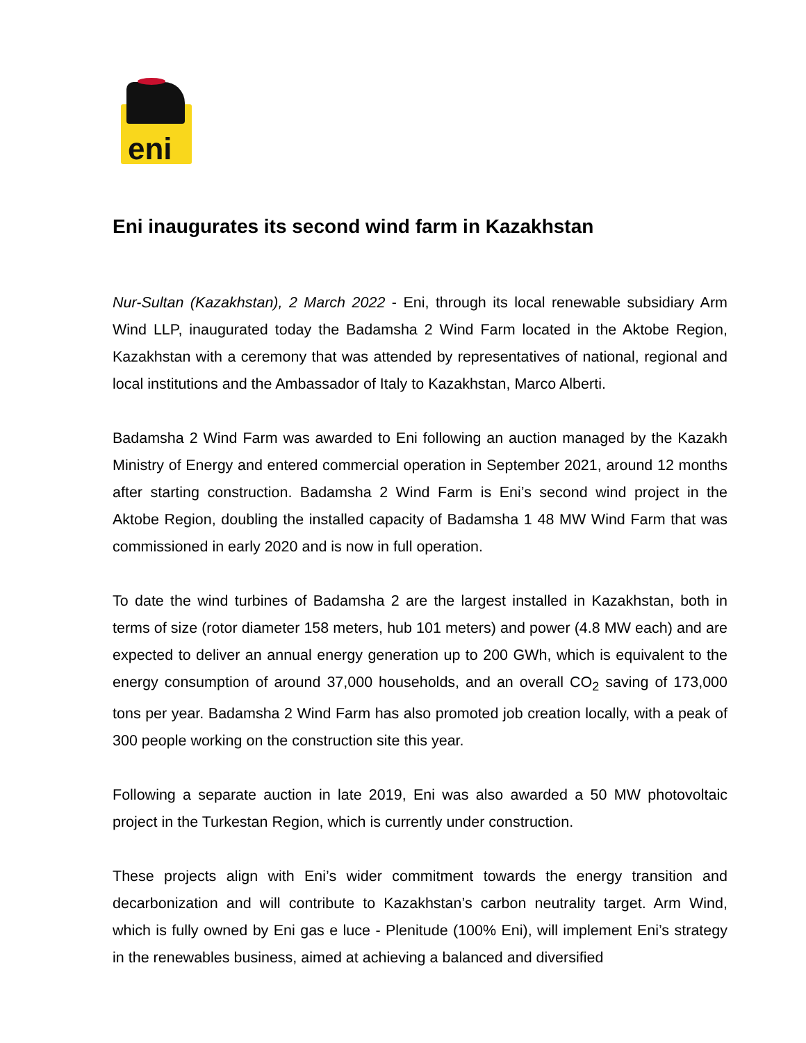eni
Eni inaugurates its second wind farm in Kazakhstan
Nur-Sultan (Kazakhstan), 2 March 2022 - Eni, through its local renewable subsidiary Arm Wind LLP, inaugurated today the Badamsha 2 Wind Farm located in the Aktobe Region, Kazakhstan with a ceremony that was attended by representatives of national, regional and local institutions and the Ambassador of Italy to Kazakhstan, Marco Alberti.
Badamsha 2 Wind Farm was awarded to Eni following an auction managed by the Kazakh Ministry of Energy and entered commercial operation in September 2021, around 12 months after starting construction. Badamsha 2 Wind Farm is Eni’s second wind project in the Aktobe Region, doubling the installed capacity of Badamsha 1 48 MW Wind Farm that was commissioned in early 2020 and is now in full operation.
To date the wind turbines of Badamsha 2 are the largest installed in Kazakhstan, both in terms of size (rotor diameter 158 meters, hub 101 meters) and power (4.8 MW each) and are expected to deliver an annual energy generation up to 200 GWh, which is equivalent to the energy consumption of around 37,000 households, and an overall CO<sub>2</sub> saving of 173,000 tons per year. Badamsha 2 Wind Farm has also promoted job creation locally, with a peak of 300 people working on the construction site this year.
Following a separate auction in late 2019, Eni was also awarded a 50 MW photovoltaic project in the Turkestan Region, which is currently under construction.
These projects align with Eni’s wider commitment towards the energy transition and decarbonization and will contribute to Kazakhstan’s carbon neutrality target. Arm Wind, which is fully owned by Eni gas e luce - Plenitude (100% Eni), will implement Eni’s strategy in the renewables business, aimed at achieving a balanced and diversified